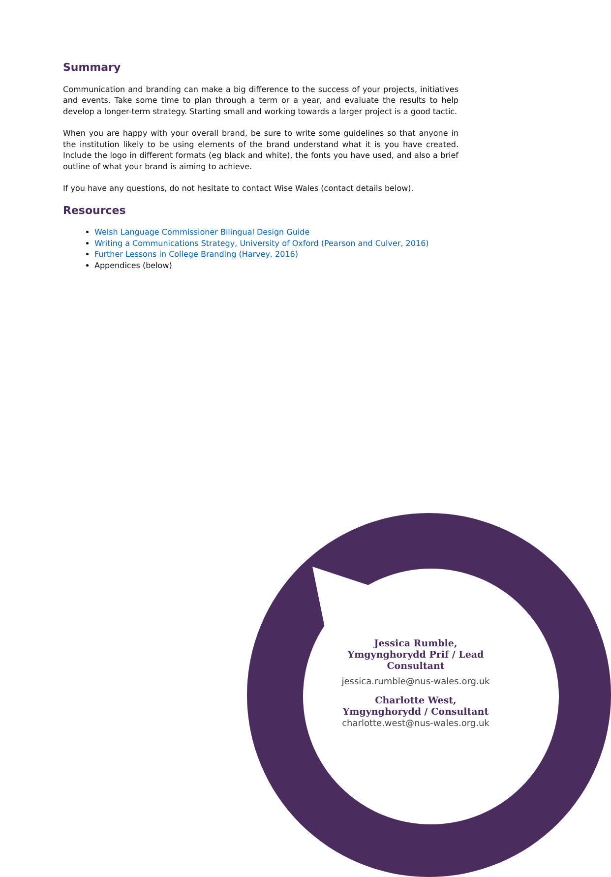Summary
Communication and branding can make a big difference to the success of your projects, initiatives and events. Take some time to plan through a term or a year, and evaluate the results to help develop a longer-term strategy. Starting small and working towards a larger project is a good tactic.
When you are happy with your overall brand, be sure to write some guidelines so that anyone in the institution likely to be using elements of the brand understand what it is you have created. Include the logo in different formats (eg black and white), the fonts you have used, and also a brief outline of what your brand is aiming to achieve.
If you have any questions, do not hesitate to contact Wise Wales (contact details below).
Resources
Welsh Language Commissioner Bilingual Design Guide
Writing a Communications Strategy, University of Oxford (Pearson and Culver, 2016)
Further Lessons in College Branding (Harvey, 2016)
Appendices (below)
Jessica Rumble,
Ymgynghorydd Prif / Lead Consultant
jessica.rumble@nus-wales.org.uk
Charlotte West,
Ymgynghorydd / Consultant
charlotte.west@nus-wales.org.uk